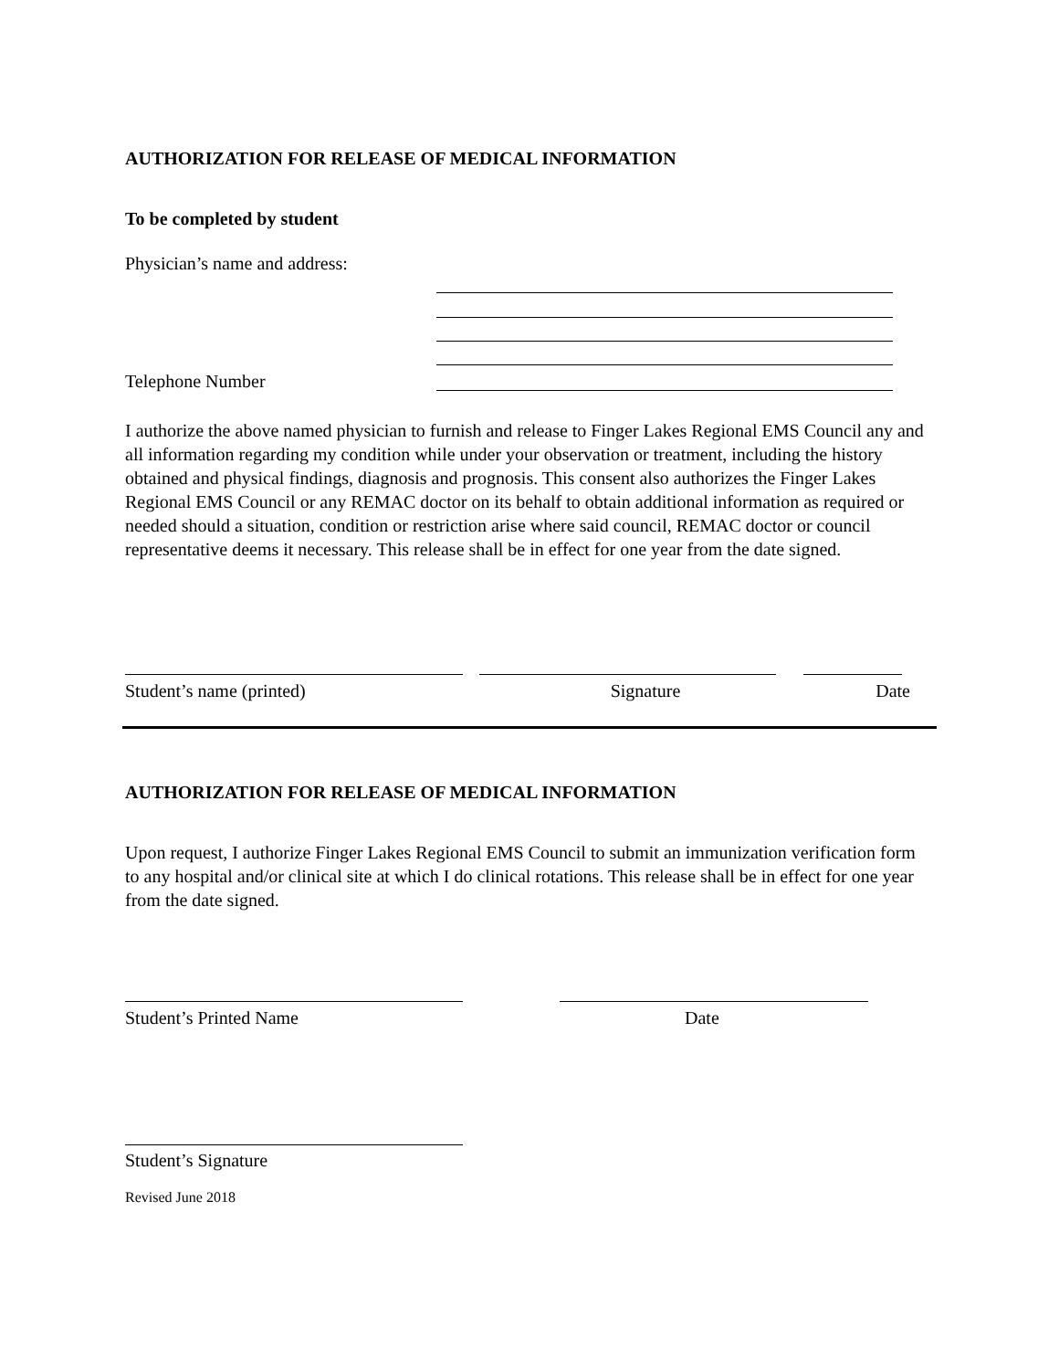AUTHORIZATION FOR RELEASE OF MEDICAL INFORMATION
To be completed by student
Physician’s name and address:
Telephone Number
I authorize the above named physician to furnish and release to Finger Lakes Regional EMS Council any and all information regarding my condition while under your observation or treatment, including the history obtained and physical findings, diagnosis and prognosis. This consent also authorizes the Finger Lakes Regional EMS Council or any REMAC doctor on its behalf to obtain additional information as required or needed should a situation, condition or restriction arise where said council, REMAC doctor or council representative deems it necessary. This release shall be in effect for one year from the date signed.
Student’s name (printed) Signature Date
AUTHORIZATION FOR RELEASE OF MEDICAL INFORMATION
Upon request, I authorize Finger Lakes Regional EMS Council to submit an immunization verification form to any hospital and/or clinical site at which I do clinical rotations. This release shall be in effect for one year from the date signed.
Student’s Printed Name Date
Student’s Signature
Revised June 2018